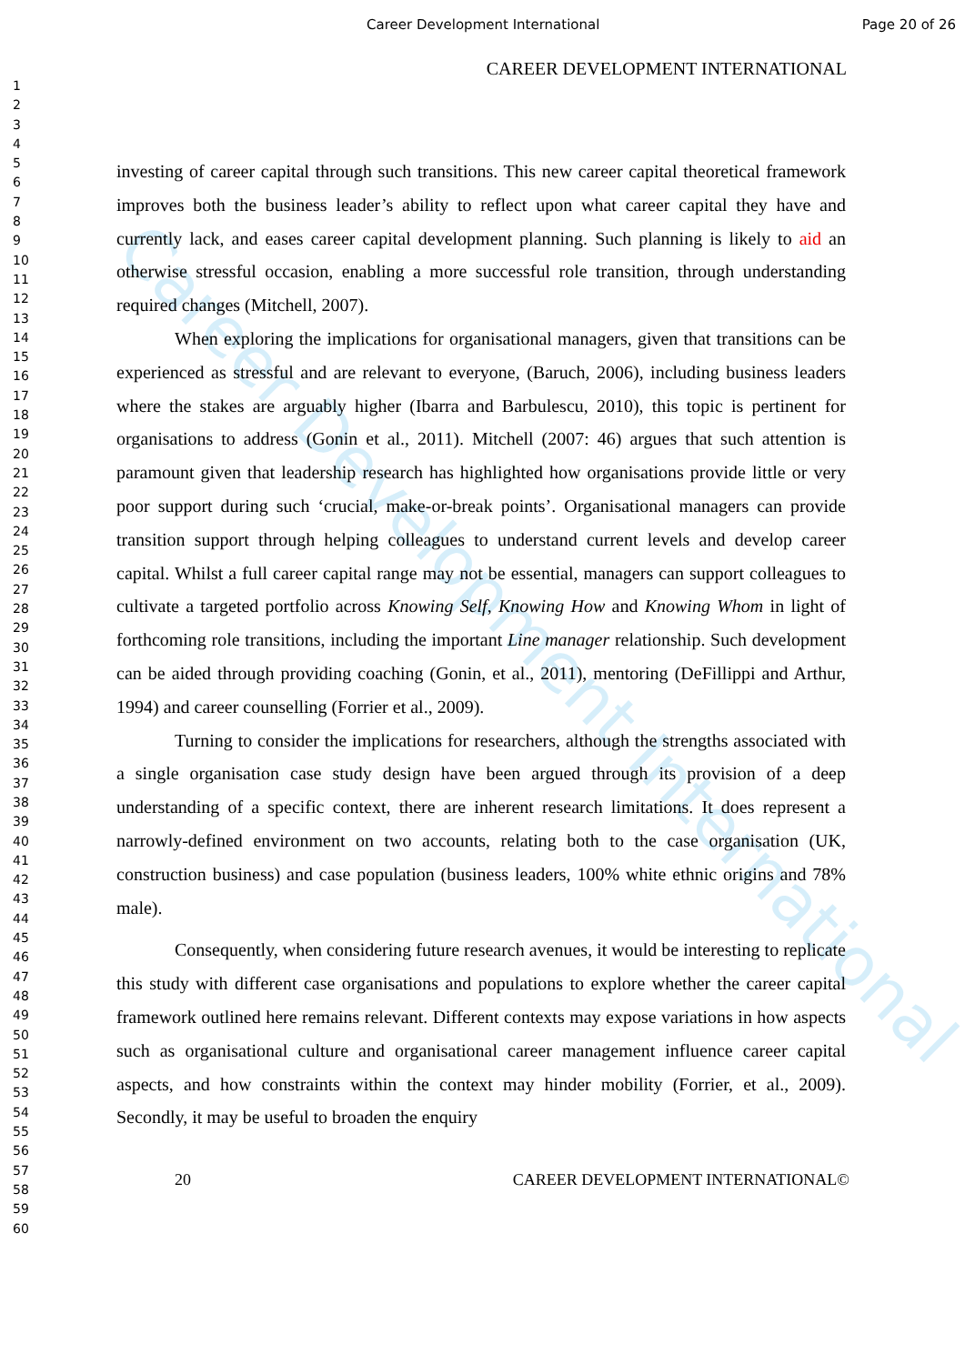Career Development International Page 20 of 26
1
2
3
4
5
6
7
8
9
10
11
12
13
14
15
16
17
18
19
20
21
22
23
24
25
26
27
28
29
30
31
32
33
34
35
36
37
38
39
40
41
42
43
44
45
46
47
48
49
50
51
52
53
54
55
56
57
58
59
60
CAREER DEVELOPMENT INTERNATIONAL
Career Development International
investing of career capital through such transitions. This new career capital theoretical framework improves both the business leader’s ability to reflect upon what career capital they have and currently lack, and eases career capital development planning. Such planning is likely to aid an otherwise stressful occasion, enabling a more successful role transition, through understanding required changes (Mitchell, 2007).
When exploring the implications for organisational managers, given that transitions can be experienced as stressful and are relevant to everyone, (Baruch, 2006), including business leaders where the stakes are arguably higher (Ibarra and Barbulescu, 2010), this topic is pertinent for organisations to address (Gonin et al., 2011). Mitchell (2007: 46) argues that such attention is paramount given that leadership research has highlighted how organisations provide little or very poor support during such ‘crucial, make-or-break points’. Organisational managers can provide transition support through helping colleagues to understand current levels and develop career capital. Whilst a full career capital range may not be essential, managers can support colleagues to cultivate a targeted portfolio across Knowing Self, Knowing How and Knowing Whom in light of forthcoming role transitions, including the important Line manager relationship. Such development can be aided through providing coaching (Gonin, et al., 2011), mentoring (DeFillippi and Arthur, 1994) and career counselling (Forrier et al., 2009).
Turning to consider the implications for researchers, although the strengths associated with a single organisation case study design have been argued through its provision of a deep understanding of a specific context, there are inherent research limitations. It does represent a narrowly-defined environment on two accounts, relating both to the case organisation (UK, construction business) and case population (business leaders, 100% white ethnic origins and 78% male).
Consequently, when considering future research avenues, it would be interesting to replicate this study with different case organisations and populations to explore whether the career capital framework outlined here remains relevant. Different contexts may expose variations in how aspects such as organisational culture and organisational career management influence career capital aspects, and how constraints within the context may hinder mobility (Forrier, et al., 2009). Secondly, it may be useful to broaden the enquiry
20 CAREER DEVELOPMENT INTERNATIONAL©